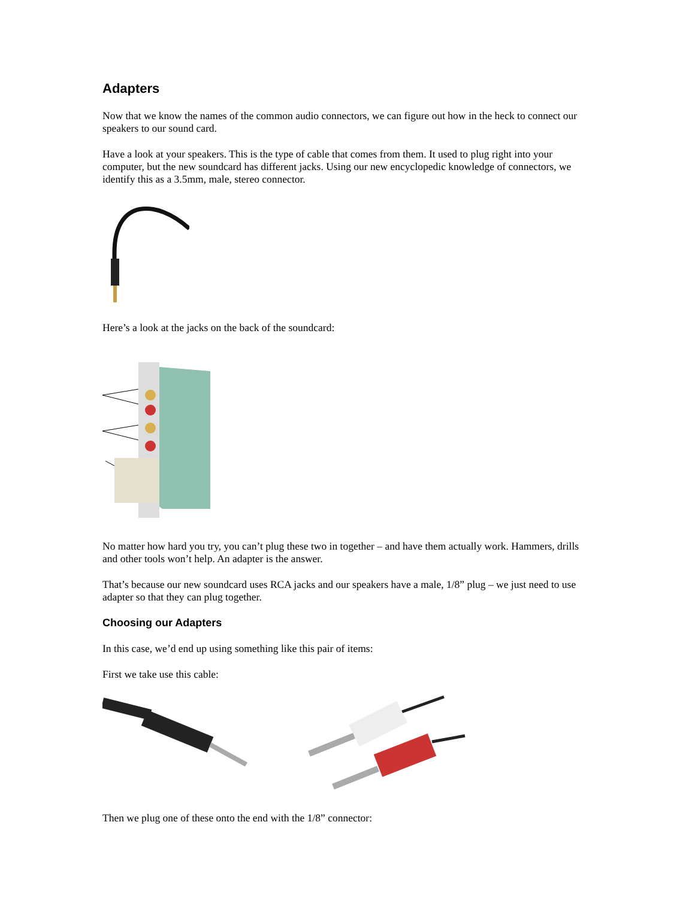Adapters
Now that we know the names of the common audio connectors, we can figure out how in the heck to connect our speakers to our sound card.
Have a look at your speakers. This is the type of cable that comes from them. It used to plug right into your computer, but the new soundcard has different jacks. Using our new encyclopedic knowledge of connectors, we identify this as a 3.5mm, male, stereo connector.
Here’s a look at the jacks on the back of the soundcard:
No matter how hard you try, you can’t plug these two in together – and have them actually work. Hammers, drills and other tools won’t help. An adapter is the answer.
That’s because our new soundcard uses RCA jacks and our speakers have a male, 1/8” plug – we just need to use adapter so that they can plug together.
Choosing our Adapters
In this case, we’d end up using something like this pair of items:
First we take use this cable:
Then we plug one of these onto the end with the 1/8” connector: